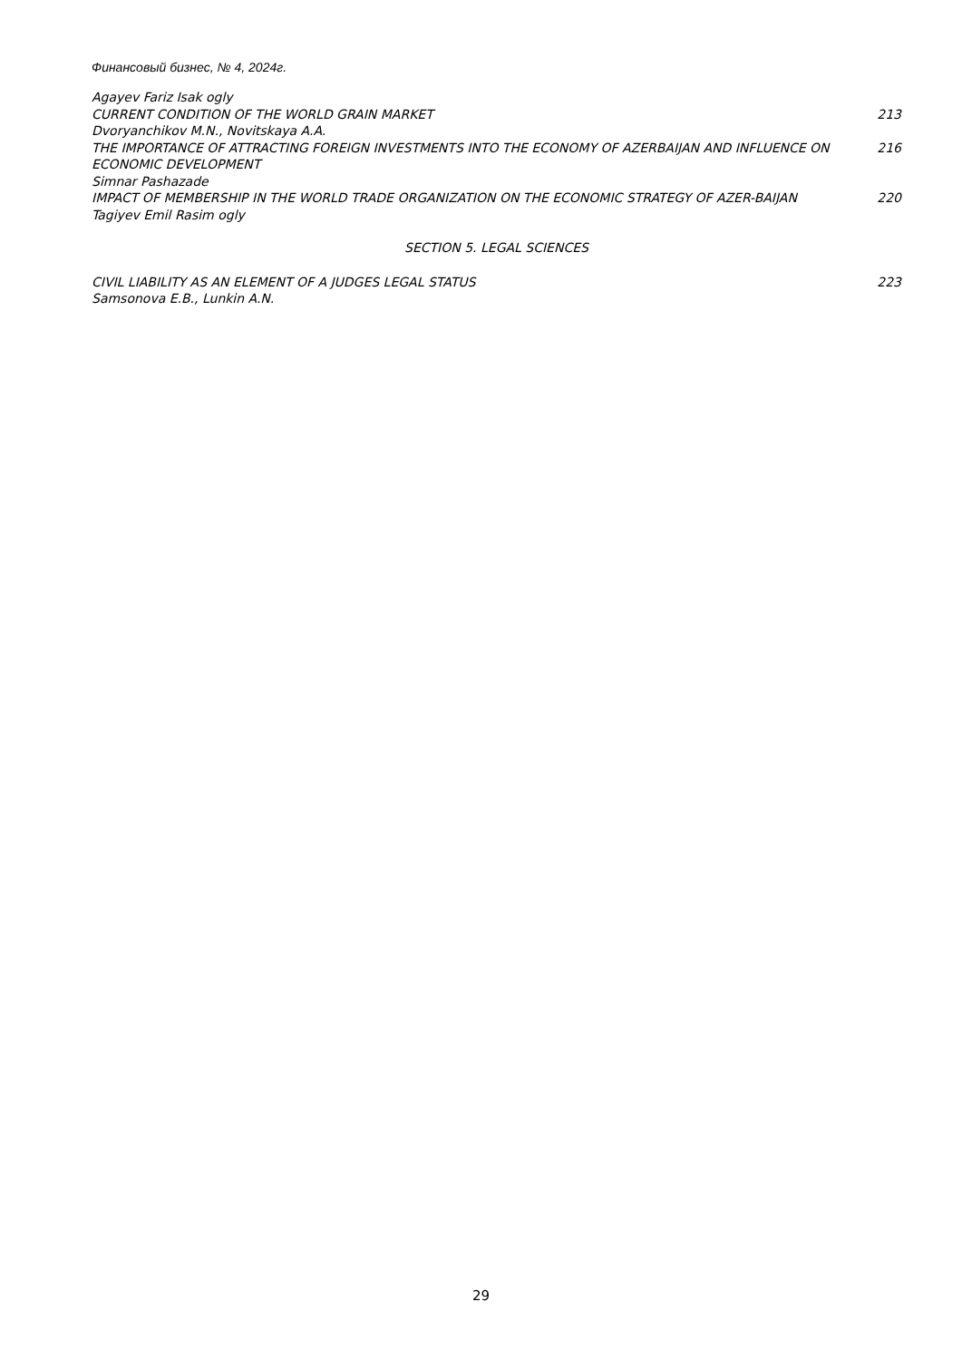Финансовый бизнес, № 4, 2024г.
Agayev Fariz Isak ogly
CURRENT CONDITION OF THE WORLD GRAIN MARKET 213
Dvoryanchikov M.N., Novitskaya A.A.
THE IMPORTANCE OF ATTRACTING FOREIGN INVESTMENTS INTO THE ECONOMY OF AZERBAIJAN AND INFLUENCE ON ECONOMIC DEVELOPMENT 216
Simnar Pashazade
IMPACT OF MEMBERSHIP IN THE WORLD TRADE ORGANIZATION ON THE ECONOMIC STRATEGY OF AZER-BAIJAN 220
Tagiyev Emil Rasim ogly
SECTION 5. LEGAL SCIENCES
CIVIL LIABILITY AS AN ELEMENT OF A JUDGES LEGAL STATUS 223
Samsonova E.B., Lunkin A.N.
29